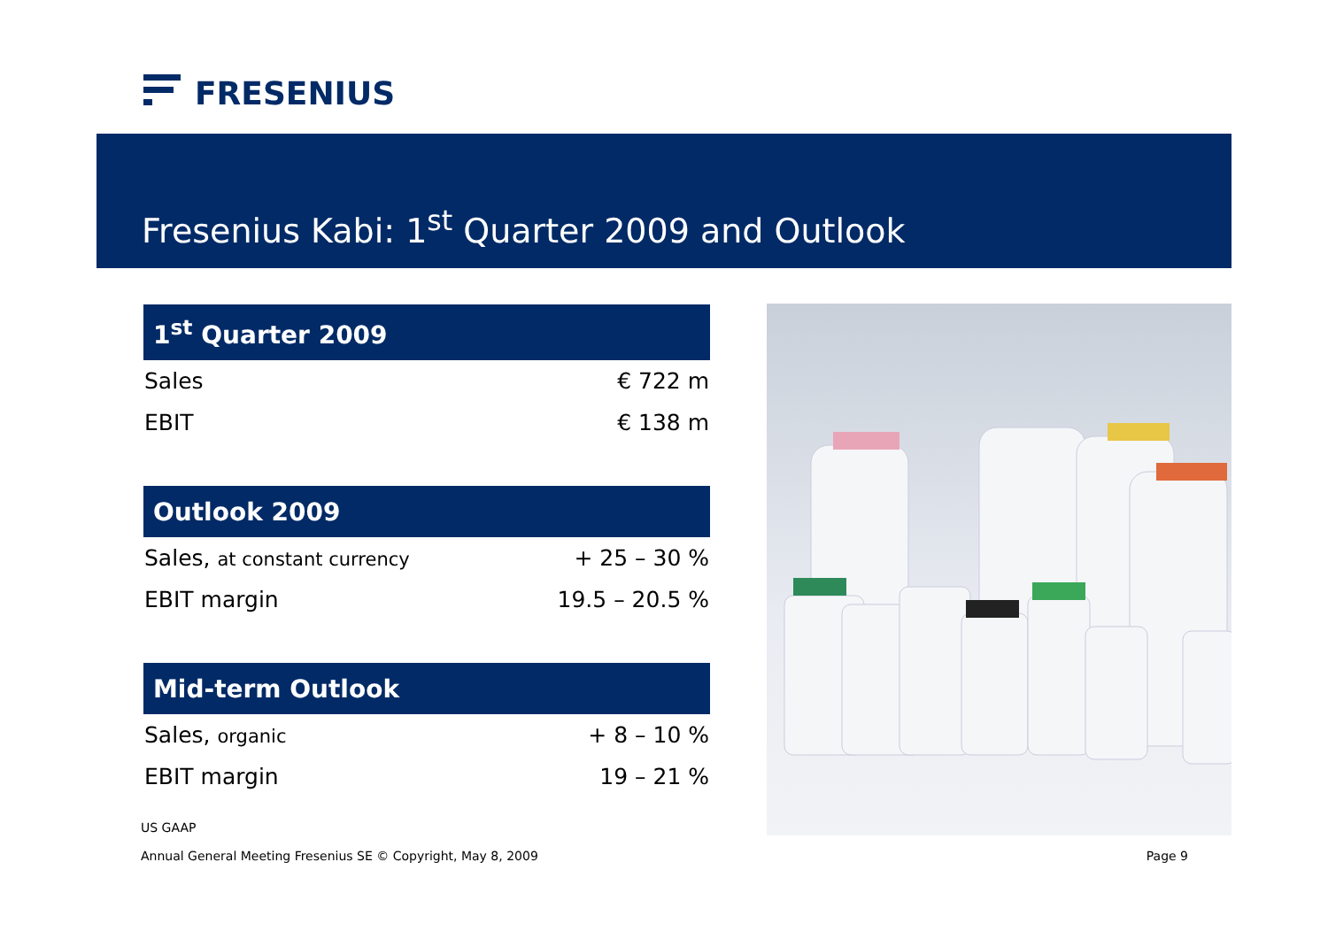FRESENIUS
Fresenius Kabi: 1<sup>st</sup> Quarter 2009 and Outlook
| 1<sup>st</sup> Quarter 2009 | |
| --- | --- |
| Sales | € 722 m |
| EBIT | € 138 m |
| Outlook 2009 | |
| --- | --- |
| Sales, at constant currency | + 25 – 30 % |
| EBIT margin | 19.5 – 20.5 % |
| Mid-term Outlook | |
| --- | --- |
| Sales, organic | + 8 – 10 % |
| EBIT margin | 19 – 21 % |
US GAAP
Annual General Meeting Fresenius SE © Copyright, May 8, 2009 Page 9